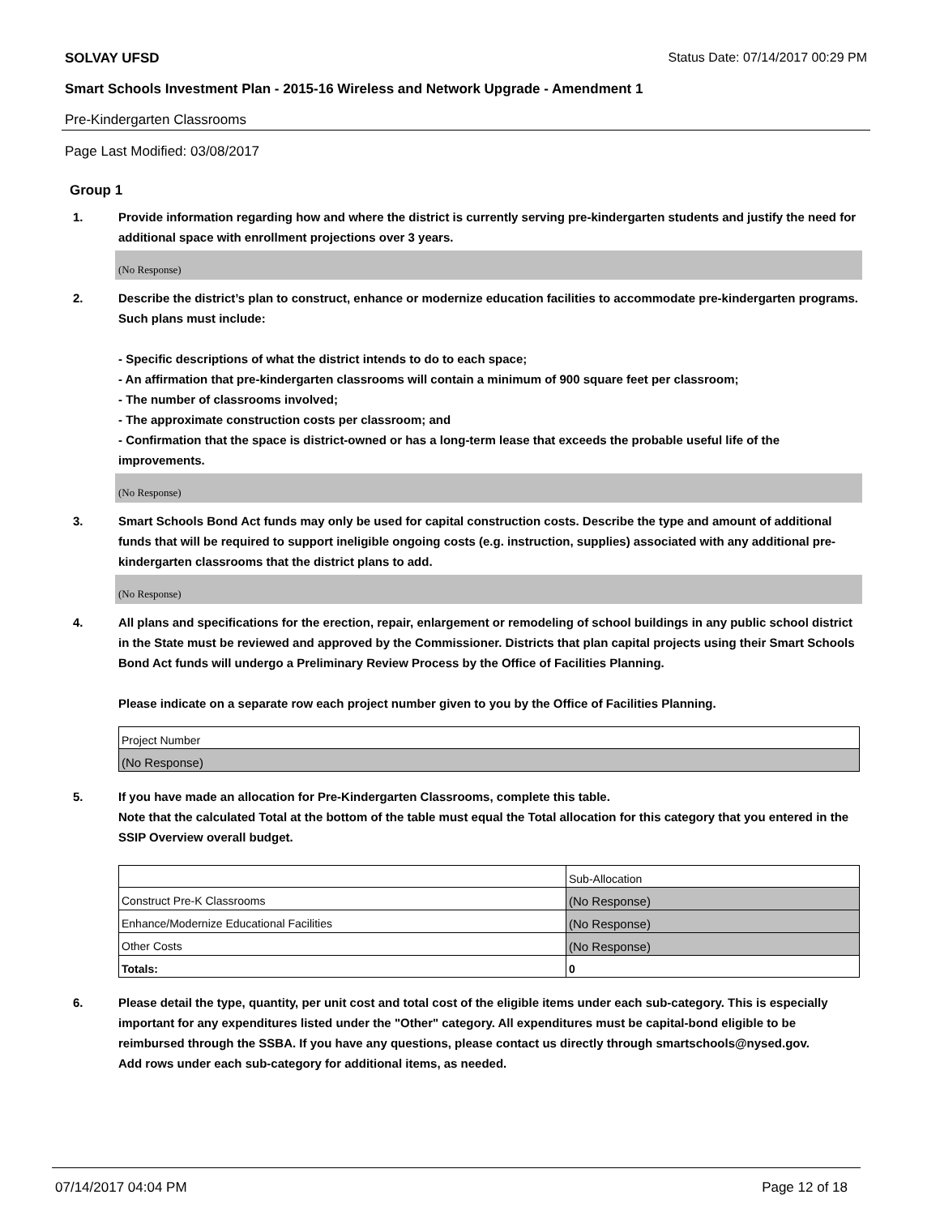SOLVAY UFSD Status Date: 07/14/2017 00:29 PM
Smart Schools Investment Plan - 2015-16 Wireless and Network Upgrade - Amendment 1
Pre-Kindergarten Classrooms
Page Last Modified: 03/08/2017
Group 1
1. Provide information regarding how and where the district is currently serving pre-kindergarten students and justify the need for additional space with enrollment projections over 3 years.
(No Response)
2. Describe the district’s plan to construct, enhance or modernize education facilities to accommodate pre-kindergarten programs. Such plans must include:
- Specific descriptions of what the district intends to do to each space;
- An affirmation that pre-kindergarten classrooms will contain a minimum of 900 square feet per classroom;
- The number of classrooms involved;
- The approximate construction costs per classroom; and
- Confirmation that the space is district-owned or has a long-term lease that exceeds the probable useful life of the improvements.
(No Response)
3. Smart Schools Bond Act funds may only be used for capital construction costs. Describe the type and amount of additional funds that will be required to support ineligible ongoing costs (e.g. instruction, supplies) associated with any additional pre-kindergarten classrooms that the district plans to add.
(No Response)
4. All plans and specifications for the erection, repair, enlargement or remodeling of school buildings in any public school district in the State must be reviewed and approved by the Commissioner. Districts that plan capital projects using their Smart Schools Bond Act funds will undergo a Preliminary Review Process by the Office of Facilities Planning.
Please indicate on a separate row each project number given to you by the Office of Facilities Planning.
| Project Number |
| (No Response) |
5. If you have made an allocation for Pre-Kindergarten Classrooms, complete this table.
Note that the calculated Total at the bottom of the table must equal the Total allocation for this category that you entered in the SSIP Overview overall budget.
| | Sub-Allocation |
| Construct Pre-K Classrooms | (No Response) |
| Enhance/Modernize Educational Facilities | (No Response) |
| Other Costs | (No Response) |
| Totals: | 0 |
6. Please detail the type, quantity, per unit cost and total cost of the eligible items under each sub-category. This is especially important for any expenditures listed under the "Other" category. All expenditures must be capital-bond eligible to be reimbursed through the SSBA. If you have any questions, please contact us directly through smartschools@nysed.gov.
Add rows under each sub-category for additional items, as needed.
07/14/2017 04:04 PM Page 12 of 18